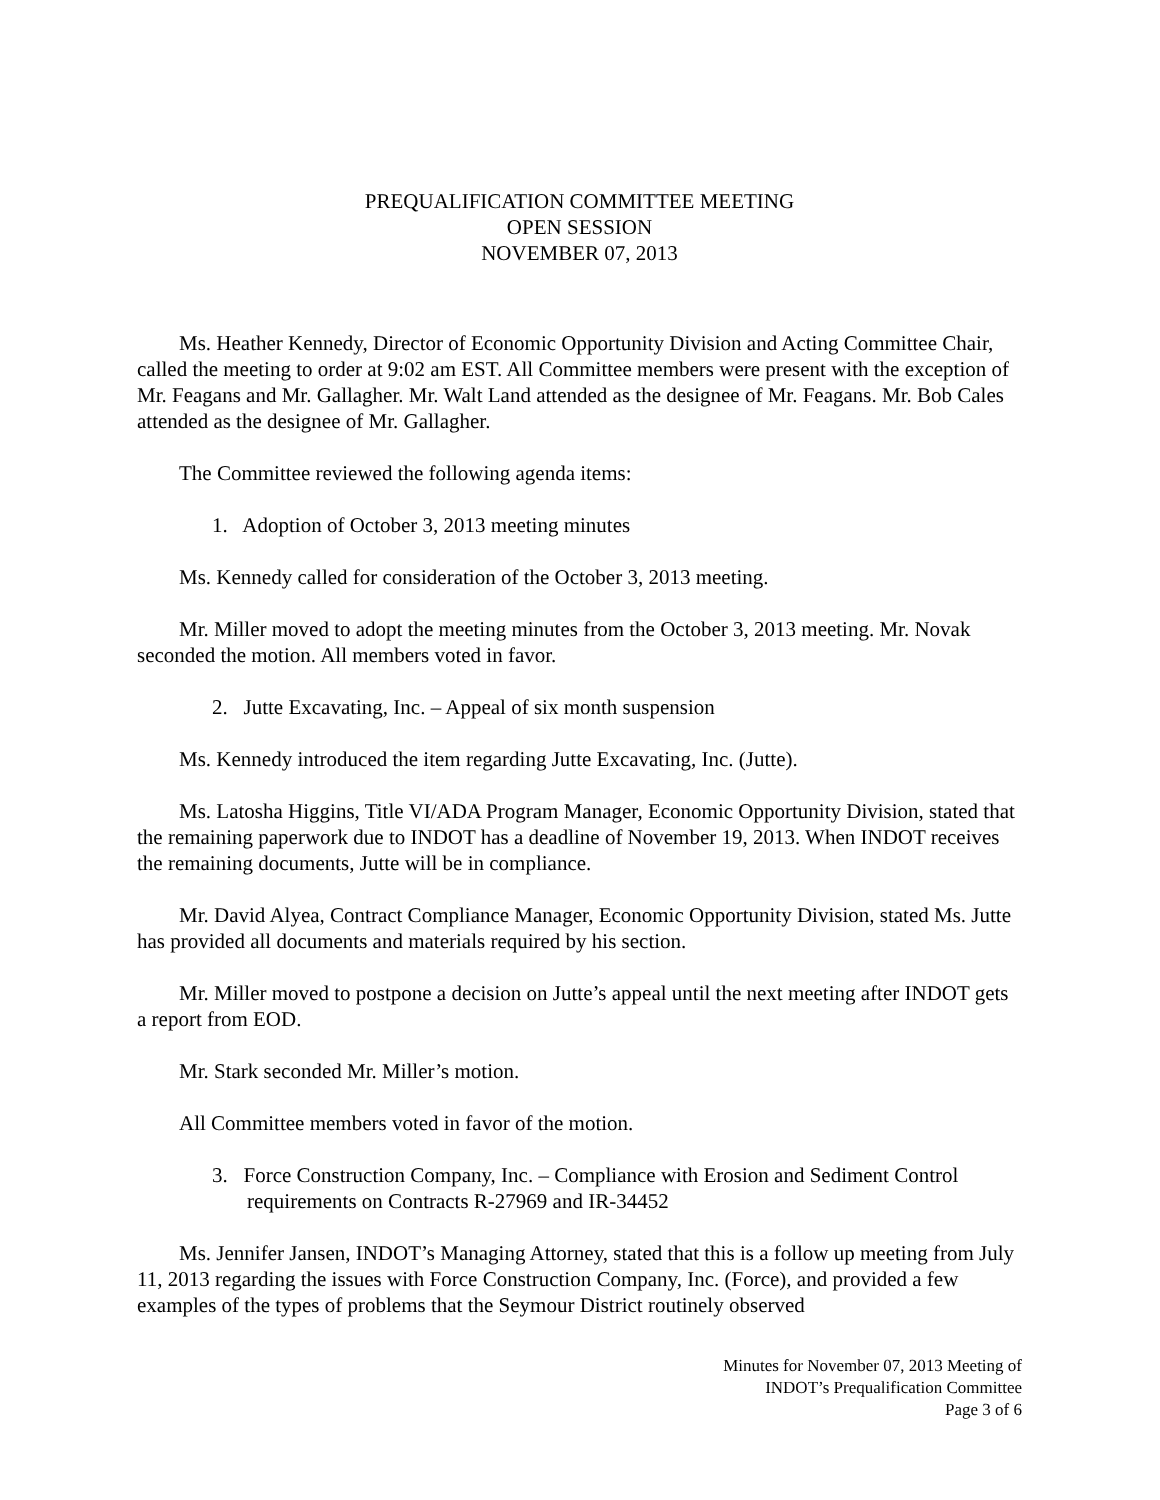PREQUALIFICATION COMMITTEE MEETING
OPEN SESSION
NOVEMBER 07, 2013
Ms. Heather Kennedy, Director of Economic Opportunity Division and Acting Committee Chair, called the meeting to order at 9:02 am EST. All Committee members were present with the exception of Mr. Feagans and Mr. Gallagher. Mr. Walt Land attended as the designee of Mr. Feagans. Mr. Bob Cales attended as the designee of Mr. Gallagher.
The Committee reviewed the following agenda items:
1. Adoption of October 3, 2013 meeting minutes
Ms. Kennedy called for consideration of the October 3, 2013 meeting.
Mr. Miller moved to adopt the meeting minutes from the October 3, 2013 meeting. Mr. Novak seconded the motion. All members voted in favor.
2. Jutte Excavating, Inc. – Appeal of six month suspension
Ms. Kennedy introduced the item regarding Jutte Excavating, Inc. (Jutte).
Ms. Latosha Higgins, Title VI/ADA Program Manager, Economic Opportunity Division, stated that the remaining paperwork due to INDOT has a deadline of November 19, 2013. When INDOT receives the remaining documents, Jutte will be in compliance.
Mr. David Alyea, Contract Compliance Manager, Economic Opportunity Division, stated Ms. Jutte has provided all documents and materials required by his section.
Mr. Miller moved to postpone a decision on Jutte’s appeal until the next meeting after INDOT gets a report from EOD.
Mr. Stark seconded Mr. Miller’s motion.
All Committee members voted in favor of the motion.
3. Force Construction Company, Inc. – Compliance with Erosion and Sediment Control requirements on Contracts R-27969 and IR-34452
Ms. Jennifer Jansen, INDOT’s Managing Attorney, stated that this is a follow up meeting from July 11, 2013 regarding the issues with Force Construction Company, Inc. (Force), and provided a few examples of the types of problems that the Seymour District routinely observed
Minutes for November 07, 2013 Meeting of
INDOT’s Prequalification Committee
Page 3 of 6